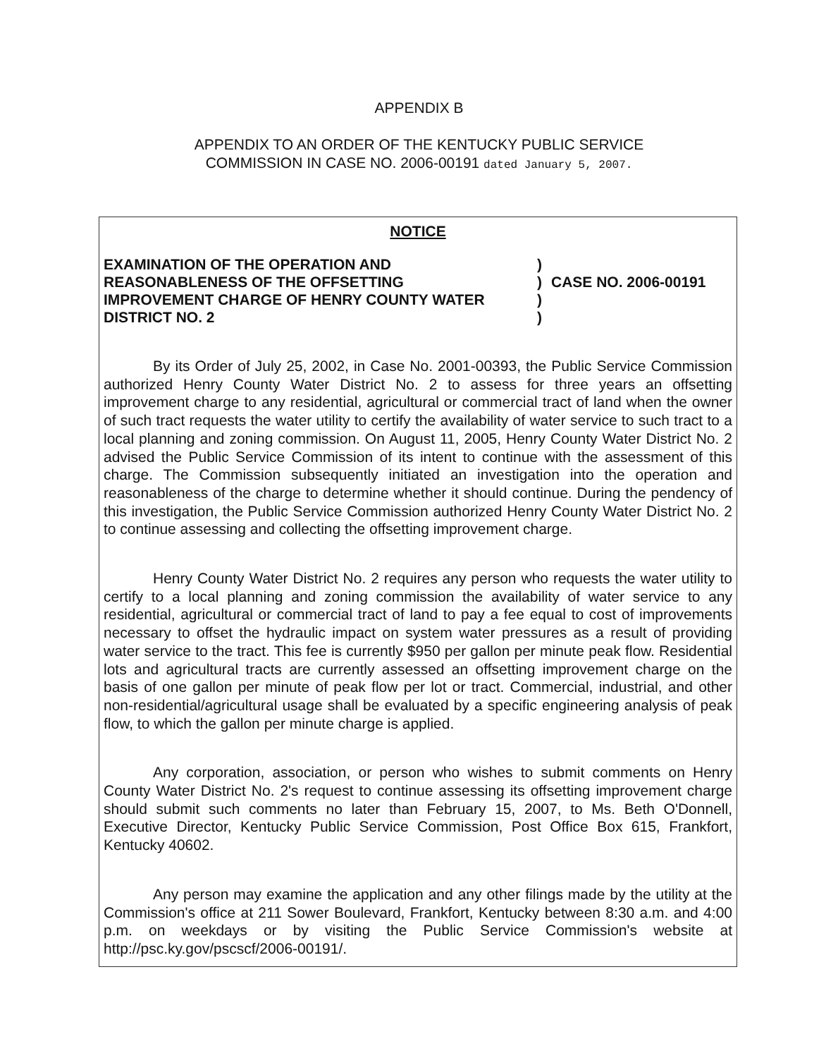APPENDIX B
APPENDIX TO AN ORDER OF THE KENTUCKY PUBLIC SERVICE
COMMISSION IN CASE NO. 2006-00191 dated January 5, 2007.
NOTICE
EXAMINATION OF THE OPERATION AND
REASONABLENESS OF THE OFFSETTING
IMPROVEMENT CHARGE OF HENRY COUNTY WATER
DISTRICT NO. 2
)
)
)
)
CASE NO. 2006-00191
By its Order of July 25, 2002, in Case No. 2001-00393, the Public Service Commission authorized Henry County Water District No. 2 to assess for three years an offsetting improvement charge to any residential, agricultural or commercial tract of land when the owner of such tract requests the water utility to certify the availability of water service to such tract to a local planning and zoning commission. On August 11, 2005, Henry County Water District No. 2 advised the Public Service Commission of its intent to continue with the assessment of this charge. The Commission subsequently initiated an investigation into the operation and reasonableness of the charge to determine whether it should continue. During the pendency of this investigation, the Public Service Commission authorized Henry County Water District No. 2 to continue assessing and collecting the offsetting improvement charge.
Henry County Water District No. 2 requires any person who requests the water utility to certify to a local planning and zoning commission the availability of water service to any residential, agricultural or commercial tract of land to pay a fee equal to cost of improvements necessary to offset the hydraulic impact on system water pressures as a result of providing water service to the tract. This fee is currently $950 per gallon per minute peak flow. Residential lots and agricultural tracts are currently assessed an offsetting improvement charge on the basis of one gallon per minute of peak flow per lot or tract. Commercial, industrial, and other non-residential/agricultural usage shall be evaluated by a specific engineering analysis of peak flow, to which the gallon per minute charge is applied.
Any corporation, association, or person who wishes to submit comments on Henry County Water District No. 2's request to continue assessing its offsetting improvement charge should submit such comments no later than February 15, 2007, to Ms. Beth O'Donnell, Executive Director, Kentucky Public Service Commission, Post Office Box 615, Frankfort, Kentucky 40602.
Any person may examine the application and any other filings made by the utility at the Commission's office at 211 Sower Boulevard, Frankfort, Kentucky between 8:30 a.m. and 4:00 p.m. on weekdays or by visiting the Public Service Commission's website at http://psc.ky.gov/pscscf/2006-00191/.